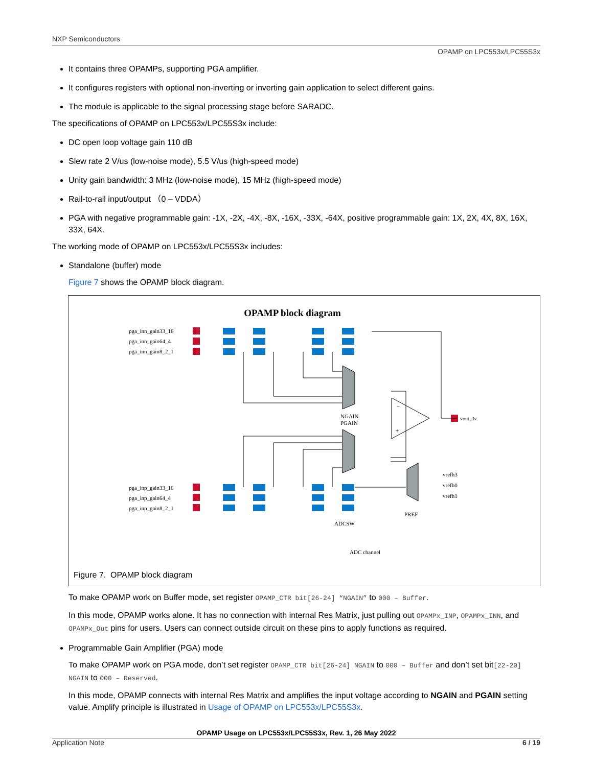NXP Semiconductors
OPAMP on LPC553x/LPC55S3x
It contains three OPAMPs, supporting PGA amplifier.
It configures registers with optional non-inverting or inverting gain application to select different gains.
The module is applicable to the signal processing stage before SARADC.
The specifications of OPAMP on LPC553x/LPC55S3x include:
DC open loop voltage gain 110 dB
Slew rate 2 V/us (low-noise mode), 5.5 V/us (high-speed mode)
Unity gain bandwidth: 3 MHz (low-noise mode), 15 MHz (high-speed mode)
Rail-to-rail input/output （0 – VDDA）
PGA with negative programmable gain: -1X, -2X, -4X, -8X, -16X, -33X, -64X, positive programmable gain: 1X, 2X, 4X, 8X, 16X, 33X, 64X.
The working mode of OPAMP on LPC553x/LPC55S3x includes:
Standalone (buffer) mode
Figure 7 shows the OPAMP block diagram.
OPAMP block diagram
pga_inn_gain33_16
pga_inn_gain64_4
pga_inn_gain8_2_1
pga_inp_gain33_16
pga_inp_gain64_4
pga_inp_gain8_2_1
–
+
NGAIN
PGAIN
vout_3v
vrefh3
vrefh0
vrefh1
PREF
ADCSW
ADC channel
Figure 7. OPAMP block diagram
To make OPAMP work on Buffer mode, set register OPAMP_CTR bit[26-24] “NGAIN” to 000 – Buffer.
In this mode, OPAMP works alone. It has no connection with internal Res Matrix, just pulling out OPAMPx_INP, OPAMPx_INN, and OPAMPx_Out pins for users. Users can connect outside circuit on these pins to apply functions as required.
Programmable Gain Amplifier (PGA) mode
To make OPAMP work on PGA mode, don’t set register OPAMP_CTR bit[26-24] NGAIN to 000 – Buffer and don’t set bit[22-20] NGAIN to 000 – Reserved.
In this mode, OPAMP connects with internal Res Matrix and amplifies the input voltage according to NGAIN and PGAIN setting value. Amplify principle is illustrated in Usage of OPAMP on LPC553x/LPC55S3x.
OPAMP Usage on LPC553x/LPC55S3x, Rev. 1, 26 May 2022
Application Note 6 / 19